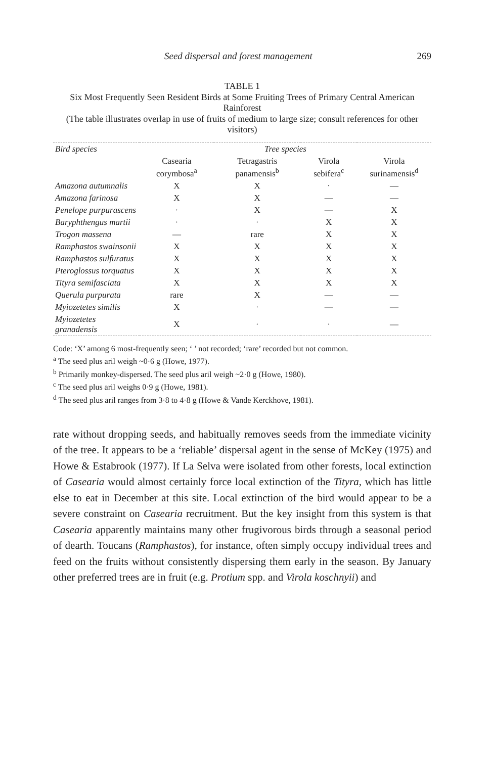Seed dispersal and forest management 269
TABLE 1
Six Most Frequently Seen Resident Birds at Some Fruiting Trees of Primary Central American Rainforest
(The table illustrates overlap in use of fruits of medium to large size; consult references for other visitors)
| Bird species | Tree species | | | |
| --- | --- | --- | --- | --- |
| | Casearia corymbosa<sup>a</sup> | Tetragastris panamensis<sup>b</sup> | Virola sebifera<sup>c</sup> | Virola surinamensis<sup>d</sup> |
| Amazona autumnalis | X | X | · | — |
| Amazona farinosa | X | X | — | — |
| Penelope purpurascens | · | X | — | X |
| Baryphthengus martii | · | · | X | X |
| Trogon massena | — | rare | X | X |
| Ramphastos swainsonii | X | X | X | X |
| Ramphastos sulfuratus | X | X | X | X |
| Pteroglossus torquatus | X | X | X | X |
| Tityra semifasciata | X | X | X | X |
| Querula purpurata | rare | X | — | — |
| Myiozetetes similis | X | · | — | — |
| Myiozetetes granadensis | X | · | · | — |
Code: ‘X’ among 6 most-frequently seen; ‘ ’ not recorded; ‘rare’ recorded but not common.
<sup>a</sup> The seed plus aril weigh ~0·6 g (Howe, 1977).
<sup>b</sup> Primarily monkey-dispersed. The seed plus aril weigh ~2·0 g (Howe, 1980).
<sup>c</sup> The seed plus aril weighs 0·9 g (Howe, 1981).
<sup>d</sup> The seed plus aril ranges from 3·8 to 4·8 g (Howe & Vande Kerckhove, 1981).
rate without dropping seeds, and habitually removes seeds from the immediate vicinity of the tree. It appears to be a ‘reliable’ dispersal agent in the sense of McKey (1975) and Howe & Estabrook (1977). If La Selva were isolated from other forests, local extinction of Casearia would almost certainly force local extinction of the Tityra, which has little else to eat in December at this site. Local extinction of the bird would appear to be a severe constraint on Casearia recruitment. But the key insight from this system is that Casearia apparently maintains many other frugivorous birds through a seasonal period of dearth. Toucans (Ramphastos), for instance, often simply occupy individual trees and feed on the fruits without consistently dispersing them early in the season. By January other preferred trees are in fruit (e.g. Protium spp. and Virola koschnyii) and